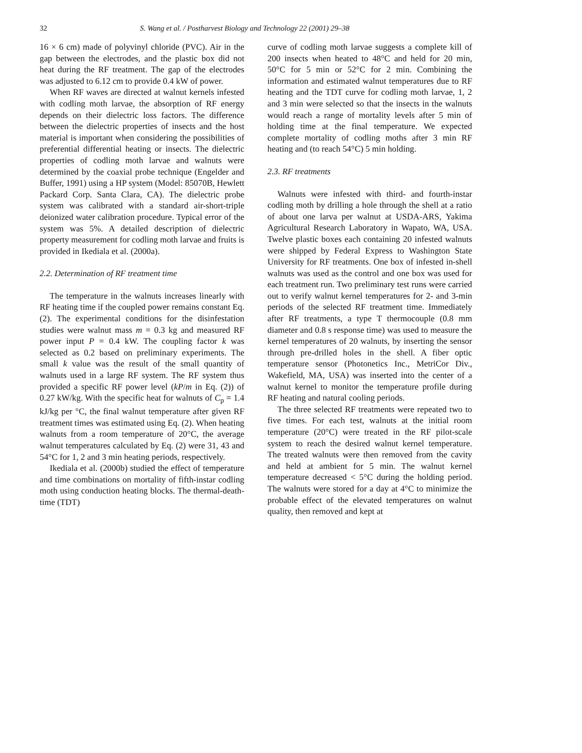32 S. Wang et al. / Postharvest Biology and Technology 22 (2001) 29–38
16 × 6 cm) made of polyvinyl chloride (PVC). Air in the gap between the electrodes, and the plastic box did not heat during the RF treatment. The gap of the electrodes was adjusted to 6.12 cm to provide 0.4 kW of power.
When RF waves are directed at walnut kernels infested with codling moth larvae, the absorption of RF energy depends on their dielectric loss factors. The difference between the dielectric properties of insects and the host material is important when considering the possibilities of preferential differential heating or insects. The dielectric properties of codling moth larvae and walnuts were determined by the coaxial probe technique (Engelder and Buffer, 1991) using a HP system (Model: 85070B, Hewlett Packard Corp. Santa Clara, CA). The dielectric probe system was calibrated with a standard air-short-triple deionized water calibration procedure. Typical error of the system was 5%. A detailed description of dielectric property measurement for codling moth larvae and fruits is provided in Ikediala et al. (2000a).
2.2. Determination of RF treatment time
The temperature in the walnuts increases linearly with RF heating time if the coupled power remains constant Eq. (2). The experimental conditions for the disinfestation studies were walnut mass m = 0.3 kg and measured RF power input P = 0.4 kW. The coupling factor k was selected as 0.2 based on preliminary experiments. The small k value was the result of the small quantity of walnuts used in a large RF system. The RF system thus provided a specific RF power level (kP/m in Eq. (2)) of 0.27 kW/kg. With the specific heat for walnuts of C<sub>p</sub> = 1.4 kJ/kg per °C, the final walnut temperature after given RF treatment times was estimated using Eq. (2). When heating walnuts from a room temperature of 20°C, the average walnut temperatures calculated by Eq. (2) were 31, 43 and 54°C for 1, 2 and 3 min heating periods, respectively.
Ikediala et al. (2000b) studied the effect of temperature and time combinations on mortality of fifth-instar codling moth using conduction heating blocks. The thermal-death-time (TDT)
curve of codling moth larvae suggests a complete kill of 200 insects when heated to 48°C and held for 20 min, 50°C for 5 min or 52°C for 2 min. Combining the information and estimated walnut temperatures due to RF heating and the TDT curve for codling moth larvae, 1, 2 and 3 min were selected so that the insects in the walnuts would reach a range of mortality levels after 5 min of holding time at the final temperature. We expected complete mortality of codling moths after 3 min RF heating and (to reach 54°C) 5 min holding.
2.3. RF treatments
Walnuts were infested with third- and fourth-instar codling moth by drilling a hole through the shell at a ratio of about one larva per walnut at USDA-ARS, Yakima Agricultural Research Laboratory in Wapato, WA, USA. Twelve plastic boxes each containing 20 infested walnuts were shipped by Federal Express to Washington State University for RF treatments. One box of infested in-shell walnuts was used as the control and one box was used for each treatment run. Two preliminary test runs were carried out to verify walnut kernel temperatures for 2- and 3-min periods of the selected RF treatment time. Immediately after RF treatments, a type T thermocouple (0.8 mm diameter and 0.8 s response time) was used to measure the kernel temperatures of 20 walnuts, by inserting the sensor through pre-drilled holes in the shell. A fiber optic temperature sensor (Photonetics Inc., MetriCor Div., Wakefield, MA, USA) was inserted into the center of a walnut kernel to monitor the temperature profile during RF heating and natural cooling periods.
The three selected RF treatments were repeated two to five times. For each test, walnuts at the initial room temperature (20°C) were treated in the RF pilot-scale system to reach the desired walnut kernel temperature. The treated walnuts were then removed from the cavity and held at ambient for 5 min. The walnut kernel temperature decreased < 5°C during the holding period. The walnuts were stored for a day at 4°C to minimize the probable effect of the elevated temperatures on walnut quality, then removed and kept at